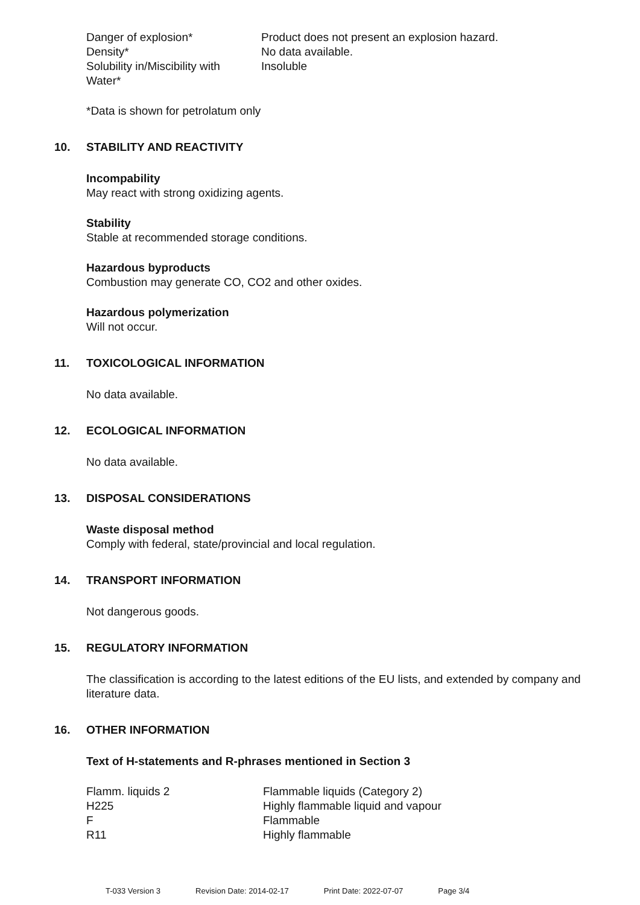| Danger of explosion* | Product does not present an explosion hazard. |
| Density* | No data available. |
| Solubility in/Miscibility with Water* | Insoluble |
*Data is shown for petrolatum only
10. STABILITY AND REACTIVITY
Incompability
May react with strong oxidizing agents.
Stability
Stable at recommended storage conditions.
Hazardous byproducts
Combustion may generate CO, CO2 and other oxides.
Hazardous polymerization
Will not occur.
11. TOXICOLOGICAL INFORMATION
No data available.
12. ECOLOGICAL INFORMATION
No data available.
13. DISPOSAL CONSIDERATIONS
Waste disposal method
Comply with federal, state/provincial and local regulation.
14. TRANSPORT INFORMATION
Not dangerous goods.
15. REGULATORY INFORMATION
The classification is according to the latest editions of the EU lists, and extended by company and literature data.
16. OTHER INFORMATION
Text of H-statements and R-phrases mentioned in Section 3
| Flamm. liquids 2 | Flammable liquids (Category 2) |
| H225 | Highly flammable liquid and vapour |
| F | Flammable |
| R11 | Highly flammable |
T-033 Version 3 Revision Date: 2014-02-17 Print Date: 2022-07-07 Page 3/4